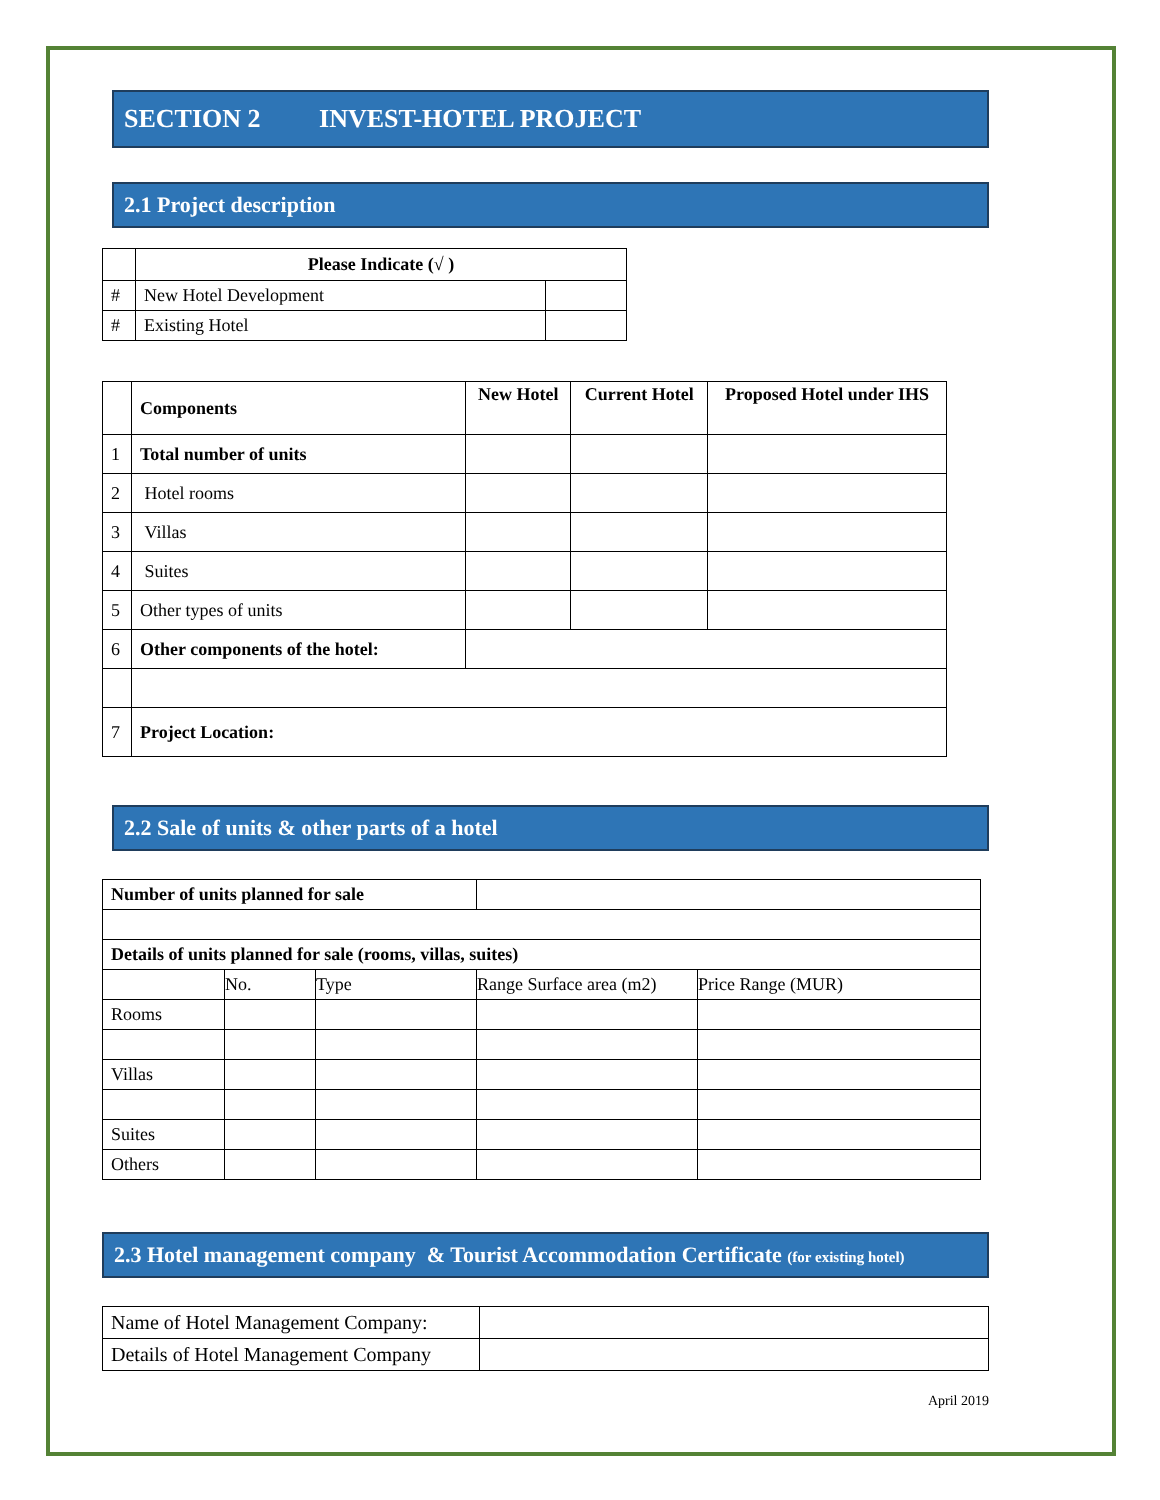SECTION 2 INVEST-HOTEL PROJECT
2.1 Project description
| | Please Indicate (√ ) | |
| # | New Hotel Development | |
| # | Existing Hotel | |
| | Components | New Hotel | Current Hotel | Proposed Hotel under IHS |
| 1 | Total number of units | | | |
| 2 | Hotel rooms | | | |
| 3 | Villas | | | |
| 4 | Suites | | | |
| 5 | Other types of units | | | |
| 6 | Other components of the hotel: | | | |
| 7 | Project Location: | | | |
2.2 Sale of units & other parts of a hotel
| Number of units planned for sale | | | | |
| Details of units planned for sale (rooms, villas, suites) | | | | |
| | No. | Type | Range Surface area (m2) | Price Range (MUR) |
| Rooms | | | | |
| Villas | | | | |
| Suites | | | | |
| Others | | | | |
2.3 Hotel management company & Tourist Accommodation Certificate (for existing hotel)
| Name of Hotel Management Company: | |
| Details of Hotel Management Company | |
April 2019